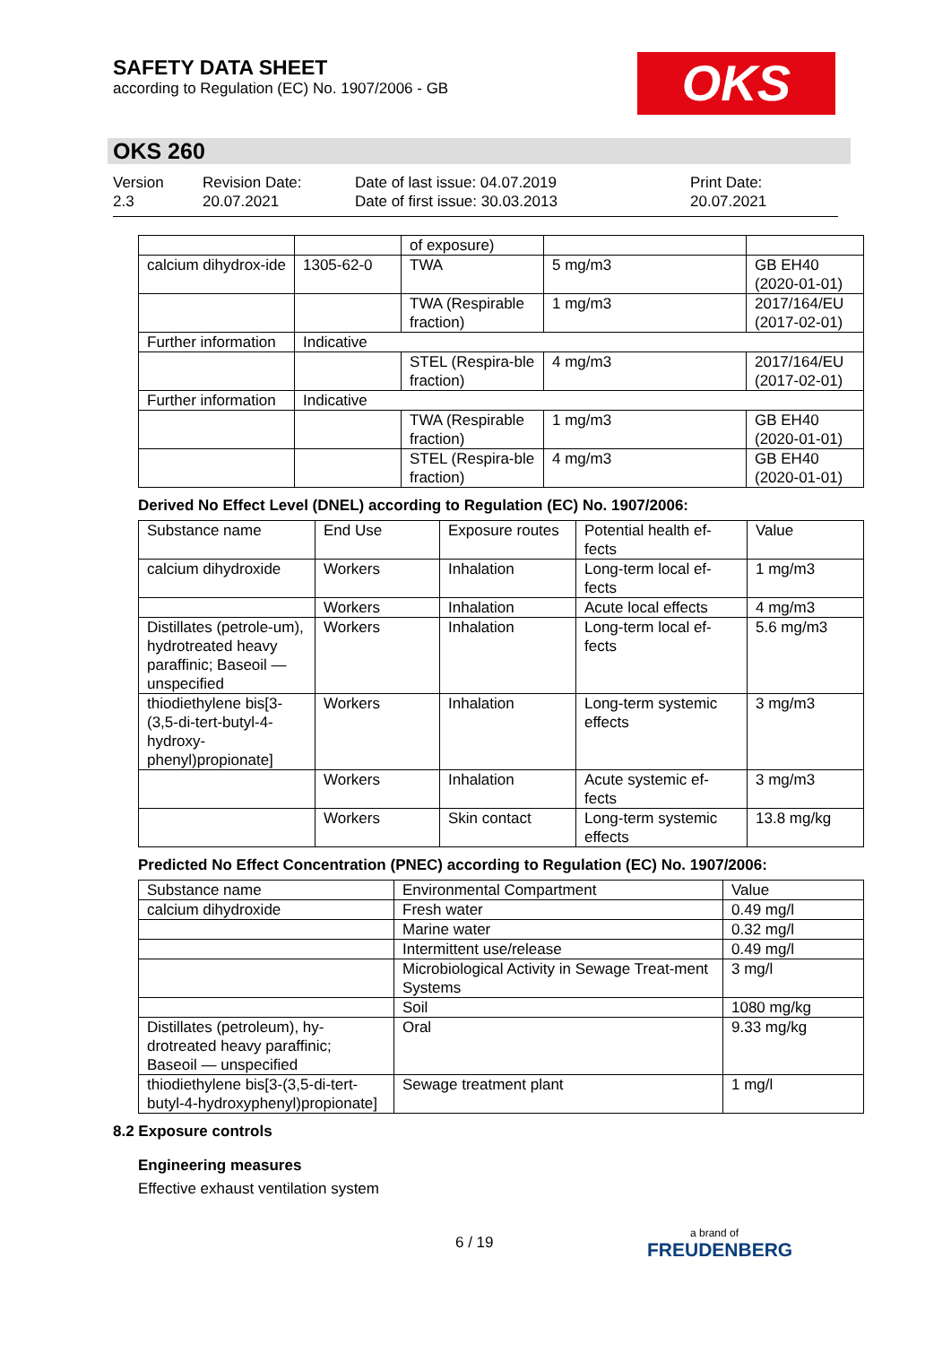SAFETY DATA SHEET
according to Regulation (EC) No. 1907/2006 - GB
OKS
OKS 260
Version
2.3
Revision Date:
20.07.2021
Date of last issue: 04.07.2019
Date of first issue: 30.03.2013
Print Date:
20.07.2021
| | | of exposure) | | |
| calcium dihydrox-ide | 1305-62-0 | TWA | 5 mg/m3 | GB EH40 (2020-01-01) |
| | | TWA (Respirable fraction) | 1 mg/m3 | 2017/164/EU (2017-02-01) |
| Further information | Indicative | | | |
| | | STEL (Respira-ble fraction) | 4 mg/m3 | 2017/164/EU (2017-02-01) |
| Further information | Indicative | | | |
| | | TWA (Respirable fraction) | 1 mg/m3 | GB EH40 (2020-01-01) |
| | | STEL (Respira-ble fraction) | 4 mg/m3 | GB EH40 (2020-01-01) |
Derived No Effect Level (DNEL) according to Regulation (EC) No. 1907/2006:
| Substance name | End Use | Exposure routes | Potential health ef-fects | Value |
| --- | --- | --- | --- | --- |
| calcium dihydroxide | Workers | Inhalation | Long-term local ef-fects | 1 mg/m3 |
| | Workers | Inhalation | Acute local effects | 4 mg/m3 |
| Distillates (petrole-um), hydrotreated heavy paraffinic; Baseoil — unspecified | Workers | Inhalation | Long-term local ef-fects | 5.6 mg/m3 |
| thiodiethylene bis[3-(3,5-di-tert-butyl-4-hydroxy-phenyl)propionate] | Workers | Inhalation | Long-term systemic effects | 3 mg/m3 |
| | Workers | Inhalation | Acute systemic ef-fects | 3 mg/m3 |
| | Workers | Skin contact | Long-term systemic effects | 13.8 mg/kg |
Predicted No Effect Concentration (PNEC) according to Regulation (EC) No. 1907/2006:
| Substance name | Environmental Compartment | Value |
| --- | --- | --- |
| calcium dihydroxide | Fresh water | 0.49 mg/l |
| | Marine water | 0.32 mg/l |
| | Intermittent use/release | 0.49 mg/l |
| | Microbiological Activity in Sewage Treat-ment Systems | 3 mg/l |
| | Soil | 1080 mg/kg |
| Distillates (petroleum), hy-drotreated heavy paraffinic; Baseoil — unspecified | Oral | 9.33 mg/kg |
| thiodiethylene bis[3-(3,5-di-tert-butyl-4-hydroxyphenyl)propionate] | Sewage treatment plant | 1 mg/l |
8.2 Exposure controls
Engineering measures
Effective exhaust ventilation system
6 / 19 a brand of
FREUDENBERG